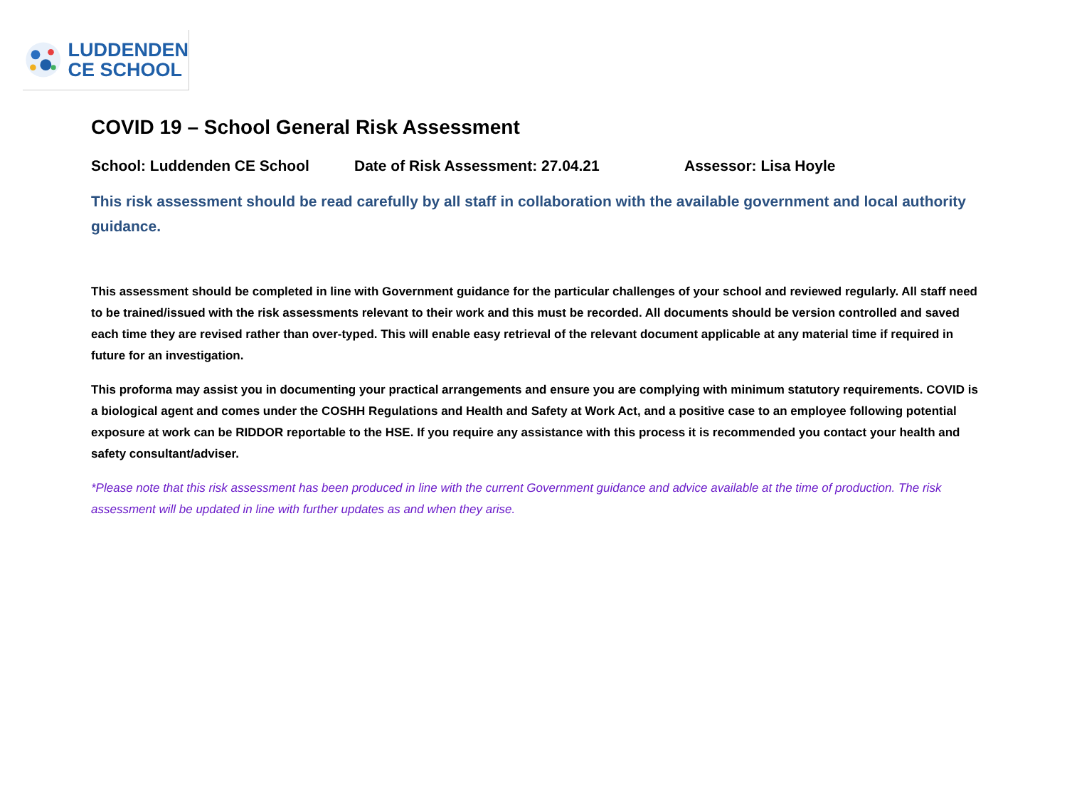LUDDENDEN
CE SCHOOL
COVID 19 – School General Risk Assessment
School: Luddenden CE School Date of Risk Assessment: 27.04.21 Assessor: Lisa Hoyle
This risk assessment should be read carefully by all staff in collaboration with the available government and local authority guidance.
This assessment should be completed in line with Government guidance for the particular challenges of your school and reviewed regularly. All staff need to be trained/issued with the risk assessments relevant to their work and this must be recorded. All documents should be version controlled and saved each time they are revised rather than over-typed. This will enable easy retrieval of the relevant document applicable at any material time if required in future for an investigation.
This proforma may assist you in documenting your practical arrangements and ensure you are complying with minimum statutory requirements. COVID is a biological agent and comes under the COSHH Regulations and Health and Safety at Work Act, and a positive case to an employee following potential exposure at work can be RIDDOR reportable to the HSE. If you require any assistance with this process it is recommended you contact your health and safety consultant/adviser.
*Please note that this risk assessment has been produced in line with the current Government guidance and advice available at the time of production. The risk assessment will be updated in line with further updates as and when they arise.